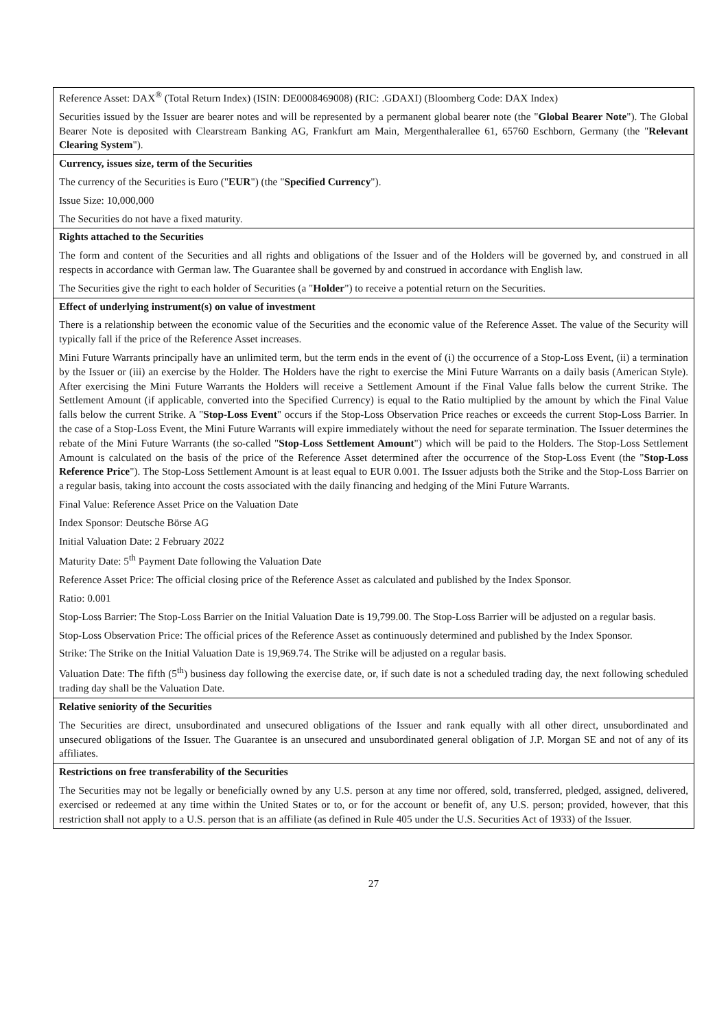| Reference Asset: DAX<sup>®</sup> (Total Return Index) (ISIN: DE0008469008) (RIC: .GDAXI) (Bloomberg Code: DAX Index) Securities issued by the Issuer are bearer notes and will be represented by a permanent global bearer note (the " Global Bearer Note "). The Global Bearer Note is deposited with Clearstream Banking AG, Frankfurt am Main, Mergenthalerallee 61, 65760 Eschborn, Germany (the " Relevant Clearing System "). |
| Currency, issues size, term of the Securities The currency of the Securities is Euro (" EUR ") (the " Specified Currency "). Issue Size: 10,000,000 The Securities do not have a fixed maturity. |
| Rights attached to the Securities The form and content of the Securities and all rights and obligations of the Issuer and of the Holders will be governed by, and construed in all respects in accordance with German law. The Guarantee shall be governed by and construed in accordance with English law. The Securities give the right to each holder of Securities (a " Holder ") to receive a potential return on the Securities. |
| Effect of underlying instrument(s) on value of investment There is a relationship between the economic value of the Securities and the economic value of the Reference Asset. The value of the Security will typically fall if the price of the Reference Asset increases. Mini Future Warrants principally have an unlimited term, but the term ends in the event of (i) the occurrence of a Stop-Loss Event, (ii) a termination by the Issuer or (iii) an exercise by the Holder. The Holders have the right to exercise the Mini Future Warrants on a daily basis (American Style). After exercising the Mini Future Warrants the Holders will receive a Settlement Amount if the Final Value falls below the current Strike. The Settlement Amount (if applicable, converted into the Specified Currency) is equal to the Ratio multiplied by the amount by which the Final Value falls below the current Strike. A " Stop-Loss Event " occurs if the Stop-Loss Observation Price reaches or exceeds the current Stop-Loss Barrier. In the case of a Stop-Loss Event, the Mini Future Warrants will expire immediately without the need for separate termination. The Issuer determines the rebate of the Mini Future Warrants (the so-called " Stop-Loss Settlement Amount ") which will be paid to the Holders. The Stop-Loss Settlement Amount is calculated on the basis of the price of the Reference Asset determined after the occurrence of the Stop-Loss Event (the " Stop-Loss Reference Price "). The Stop-Loss Settlement Amount is at least equal to EUR 0.001. The Issuer adjusts both the Strike and the Stop-Loss Barrier on a regular basis, taking into account the costs associated with the daily financing and hedging of the Mini Future Warrants. Final Value: Reference Asset Price on the Valuation Date Index Sponsor: Deutsche Börse AG Initial Valuation Date: 2 February 2022 Maturity Date: 5<sup>th</sup> Payment Date following the Valuation Date Reference Asset Price: The official closing price of the Reference Asset as calculated and published by the Index Sponsor. Ratio: 0.001 Stop-Loss Barrier: The Stop-Loss Barrier on the Initial Valuation Date is 19,799.00. The Stop-Loss Barrier will be adjusted on a regular basis. Stop-Loss Observation Price: The official prices of the Reference Asset as continuously determined and published by the Index Sponsor. Strike: The Strike on the Initial Valuation Date is 19,969.74. The Strike will be adjusted on a regular basis. Valuation Date: The fifth (5<sup>th</sup>) business day following the exercise date, or, if such date is not a scheduled trading day, the next following scheduled trading day shall be the Valuation Date. |
| Relative seniority of the Securities The Securities are direct, unsubordinated and unsecured obligations of the Issuer and rank equally with all other direct, unsubordinated and unsecured obligations of the Issuer. The Guarantee is an unsecured and unsubordinated general obligation of J.P. Morgan SE and not of any of its affiliates. |
| Restrictions on free transferability of the Securities The Securities may not be legally or beneficially owned by any U.S. person at any time nor offered, sold, transferred, pledged, assigned, delivered, exercised or redeemed at any time within the United States or to, or for the account or benefit of, any U.S. person; provided, however, that this restriction shall not apply to a U.S. person that is an affiliate (as defined in Rule 405 under the U.S. Securities Act of 1933) of the Issuer. |
27